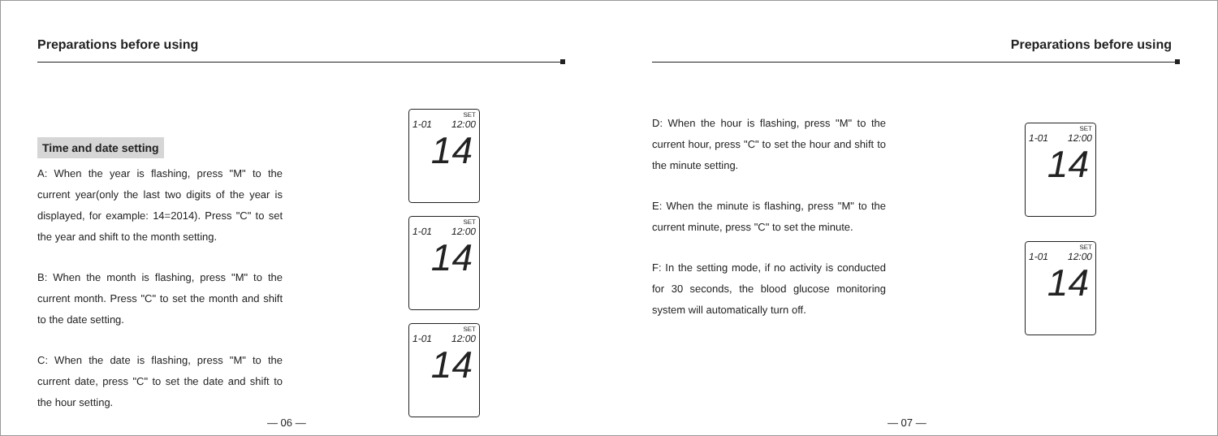Preparations before using
Time and date setting
A: When the year is flashing, press "M" to the current year(only the last two digits of the year is displayed, for example: 14=2014). Press "C" to set the year and shift to the month setting.
B: When the month is flashing, press "M" to the current month. Press "C" to set the month and shift to the date setting.
C: When the date is flashing, press "M" to the current date, press "C" to set the date and shift to the hour setting.
SET
1-01 12:00
14
SET
1-01 12:00
14
SET
1-01 12:00
14
— 06 —
Preparations before using
D: When the hour is flashing, press "M" to the current hour, press "C" to set the hour and shift to the minute setting.
E: When the minute is flashing, press "M" to the current minute, press "C" to set the minute.
F: In the setting mode, if no activity is conducted for 30 seconds, the blood glucose monitoring system will automatically turn off.
SET
1-01 12:00
14
SET
1-01 12:00
14
— 07 —